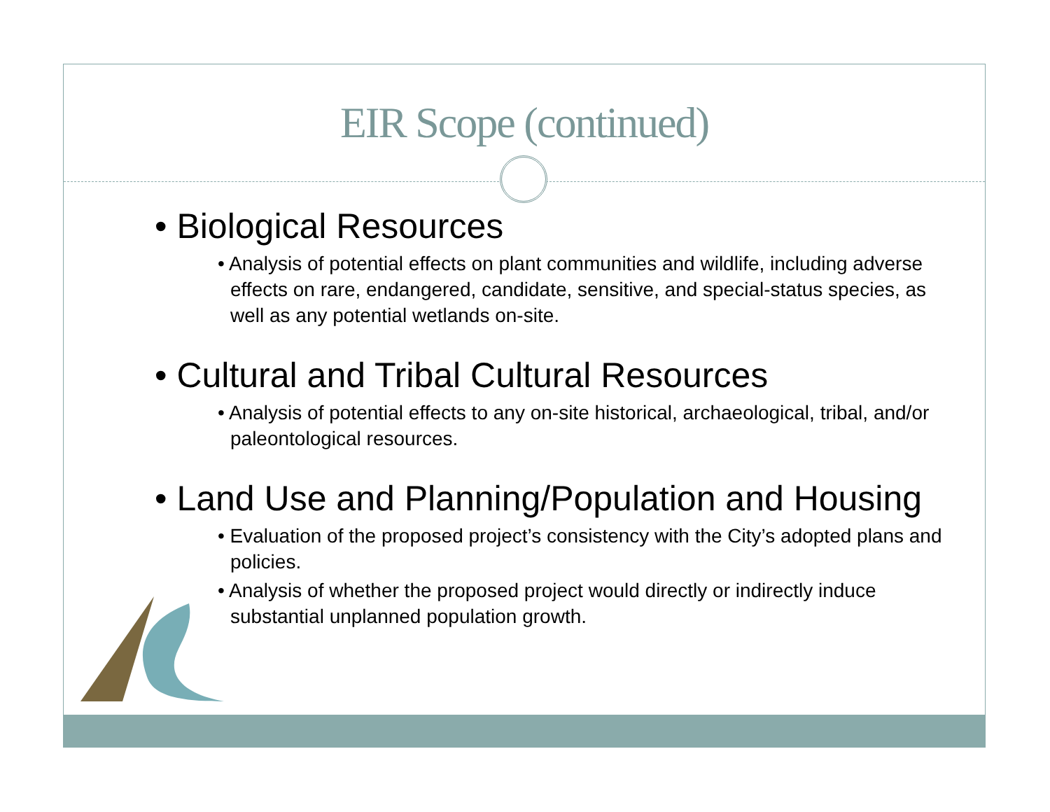EIR Scope (continued)
• Biological Resources
• Analysis of potential effects on plant communities and wildlife, including adverse effects on rare, endangered, candidate, sensitive, and special-status species, as well as any potential wetlands on-site.
• Cultural and Tribal Cultural Resources
• Analysis of potential effects to any on-site historical, archaeological, tribal, and/or paleontological resources.
• Land Use and Planning/Population and Housing
• Evaluation of the proposed project’s consistency with the City’s adopted plans and policies.
• Analysis of whether the proposed project would directly or indirectly induce substantial unplanned population growth.